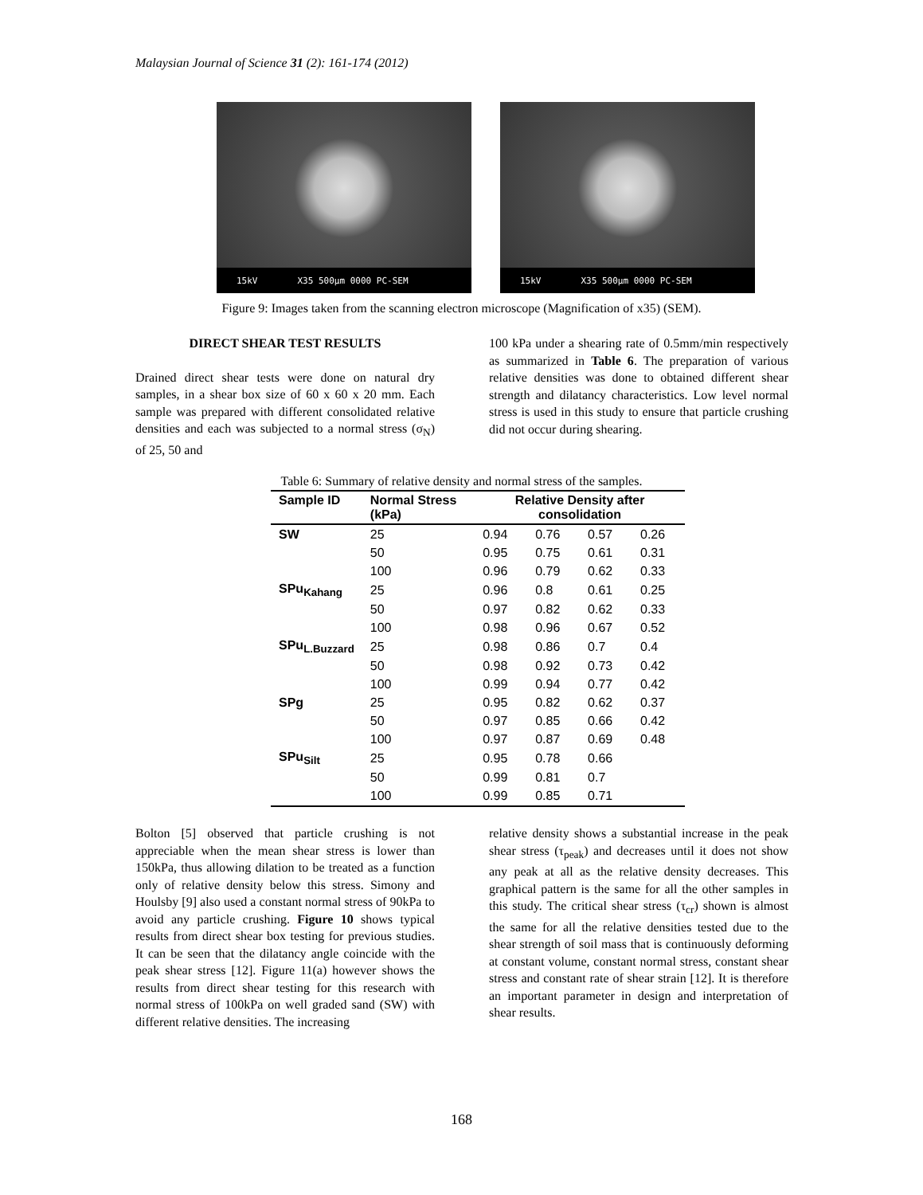Malaysian Journal of Science 31 (2): 161-174 (2012)
15kV X35 500µm 0000 PC-SEM
15kV X35 500µm 0000 PC-SEM
Figure 9: Images taken from the scanning electron microscope (Magnification of x35) (SEM).
DIRECT SHEAR TEST RESULTS
Drained direct shear tests were done on natural dry samples, in a shear box size of 60 x 60 x 20 mm. Each sample was prepared with different consolidated relative densities and each was subjected to a normal stress (σ<sub>N</sub>) of 25, 50 and
100 kPa under a shearing rate of 0.5mm/min respectively as summarized in Table 6. The preparation of various relative densities was done to obtained different shear strength and dilatancy characteristics. Low level normal stress is used in this study to ensure that particle crushing did not occur during shearing.
Table 6: Summary of relative density and normal stress of the samples.
| Sample ID | Normal Stress (kPa) | Relative Density after consolidation | | | |
| --- | --- | --- | --- | --- | --- |
| SW | 25 | 0.94 | 0.76 | 0.57 | 0.26 |
| | 50 | 0.95 | 0.75 | 0.61 | 0.31 |
| | 100 | 0.96 | 0.79 | 0.62 | 0.33 |
| SPu<sub>Kahang</sub> | 25 | 0.96 | 0.8 | 0.61 | 0.25 |
| | 50 | 0.97 | 0.82 | 0.62 | 0.33 |
| | 100 | 0.98 | 0.96 | 0.67 | 0.52 |
| SPu<sub>L.Buzzard</sub> | 25 | 0.98 | 0.86 | 0.7 | 0.4 |
| | 50 | 0.98 | 0.92 | 0.73 | 0.42 |
| | 100 | 0.99 | 0.94 | 0.77 | 0.42 |
| SPg | 25 | 0.95 | 0.82 | 0.62 | 0.37 |
| | 50 | 0.97 | 0.85 | 0.66 | 0.42 |
| | 100 | 0.97 | 0.87 | 0.69 | 0.48 |
| SPu<sub>Silt</sub> | 25 | 0.95 | 0.78 | 0.66 | |
| | 50 | 0.99 | 0.81 | 0.7 | |
| | 100 | 0.99 | 0.85 | 0.71 | |
Bolton [5] observed that particle crushing is not appreciable when the mean shear stress is lower than 150kPa, thus allowing dilation to be treated as a function only of relative density below this stress. Simony and Houlsby [9] also used a constant normal stress of 90kPa to avoid any particle crushing. Figure 10 shows typical results from direct shear box testing for previous studies. It can be seen that the dilatancy angle coincide with the peak shear stress [12]. Figure 11(a) however shows the results from direct shear testing for this research with normal stress of 100kPa on well graded sand (SW) with different relative densities. The increasing
relative density shows a substantial increase in the peak shear stress (τ<sub>peak</sub>) and decreases until it does not show any peak at all as the relative density decreases. This graphical pattern is the same for all the other samples in this study. The critical shear stress (τ<sub>cr</sub>) shown is almost the same for all the relative densities tested due to the shear strength of soil mass that is continuously deforming at constant volume, constant normal stress, constant shear stress and constant rate of shear strain [12]. It is therefore an important parameter in design and interpretation of shear results.
168